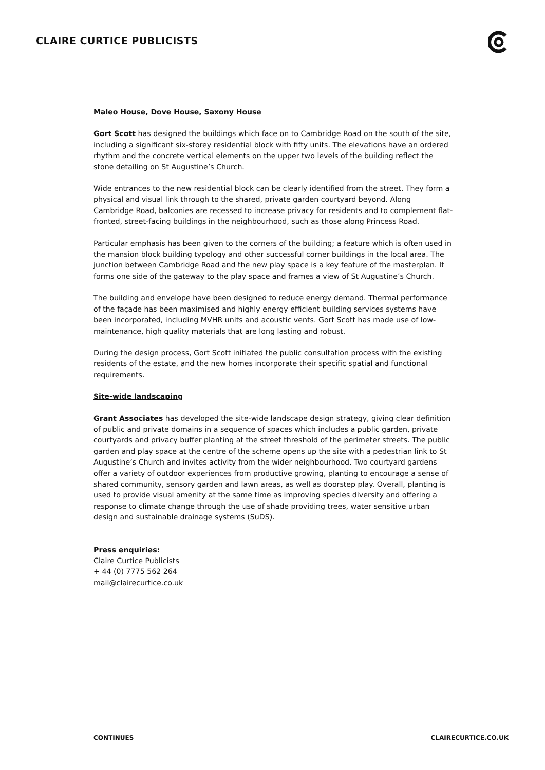CLAIRE CURTICE PUBLICISTS
Maleo House, Dove House, Saxony House
Gort Scott has designed the buildings which face on to Cambridge Road on the south of the site, including a significant six-storey residential block with fifty units. The elevations have an ordered rhythm and the concrete vertical elements on the upper two levels of the building reflect the stone detailing on St Augustine’s Church.
Wide entrances to the new residential block can be clearly identified from the street. They form a physical and visual link through to the shared, private garden courtyard beyond. Along Cambridge Road, balconies are recessed to increase privacy for residents and to complement flat-fronted, street-facing buildings in the neighbourhood, such as those along Princess Road.
Particular emphasis has been given to the corners of the building; a feature which is often used in the mansion block building typology and other successful corner buildings in the local area. The junction between Cambridge Road and the new play space is a key feature of the masterplan. It forms one side of the gateway to the play space and frames a view of St Augustine’s Church.
The building and envelope have been designed to reduce energy demand. Thermal performance of the façade has been maximised and highly energy efficient building services systems have been incorporated, including MVHR units and acoustic vents. Gort Scott has made use of low-maintenance, high quality materials that are long lasting and robust.
During the design process, Gort Scott initiated the public consultation process with the existing residents of the estate, and the new homes incorporate their specific spatial and functional requirements.
Site-wide landscaping
Grant Associates has developed the site-wide landscape design strategy, giving clear definition of public and private domains in a sequence of spaces which includes a public garden, private courtyards and privacy buffer planting at the street threshold of the perimeter streets. The public garden and play space at the centre of the scheme opens up the site with a pedestrian link to St Augustine’s Church and invites activity from the wider neighbourhood. Two courtyard gardens offer a variety of outdoor experiences from productive growing, planting to encourage a sense of shared community, sensory garden and lawn areas, as well as doorstep play. Overall, planting is used to provide visual amenity at the same time as improving species diversity and offering a response to climate change through the use of shade providing trees, water sensitive urban design and sustainable drainage systems (SuDS).
Press enquiries:
Claire Curtice Publicists
+ 44 (0) 7775 562 264
mail@clairecurtice.co.uk
CONTINUES CLAIRECURTICE.CO.UK